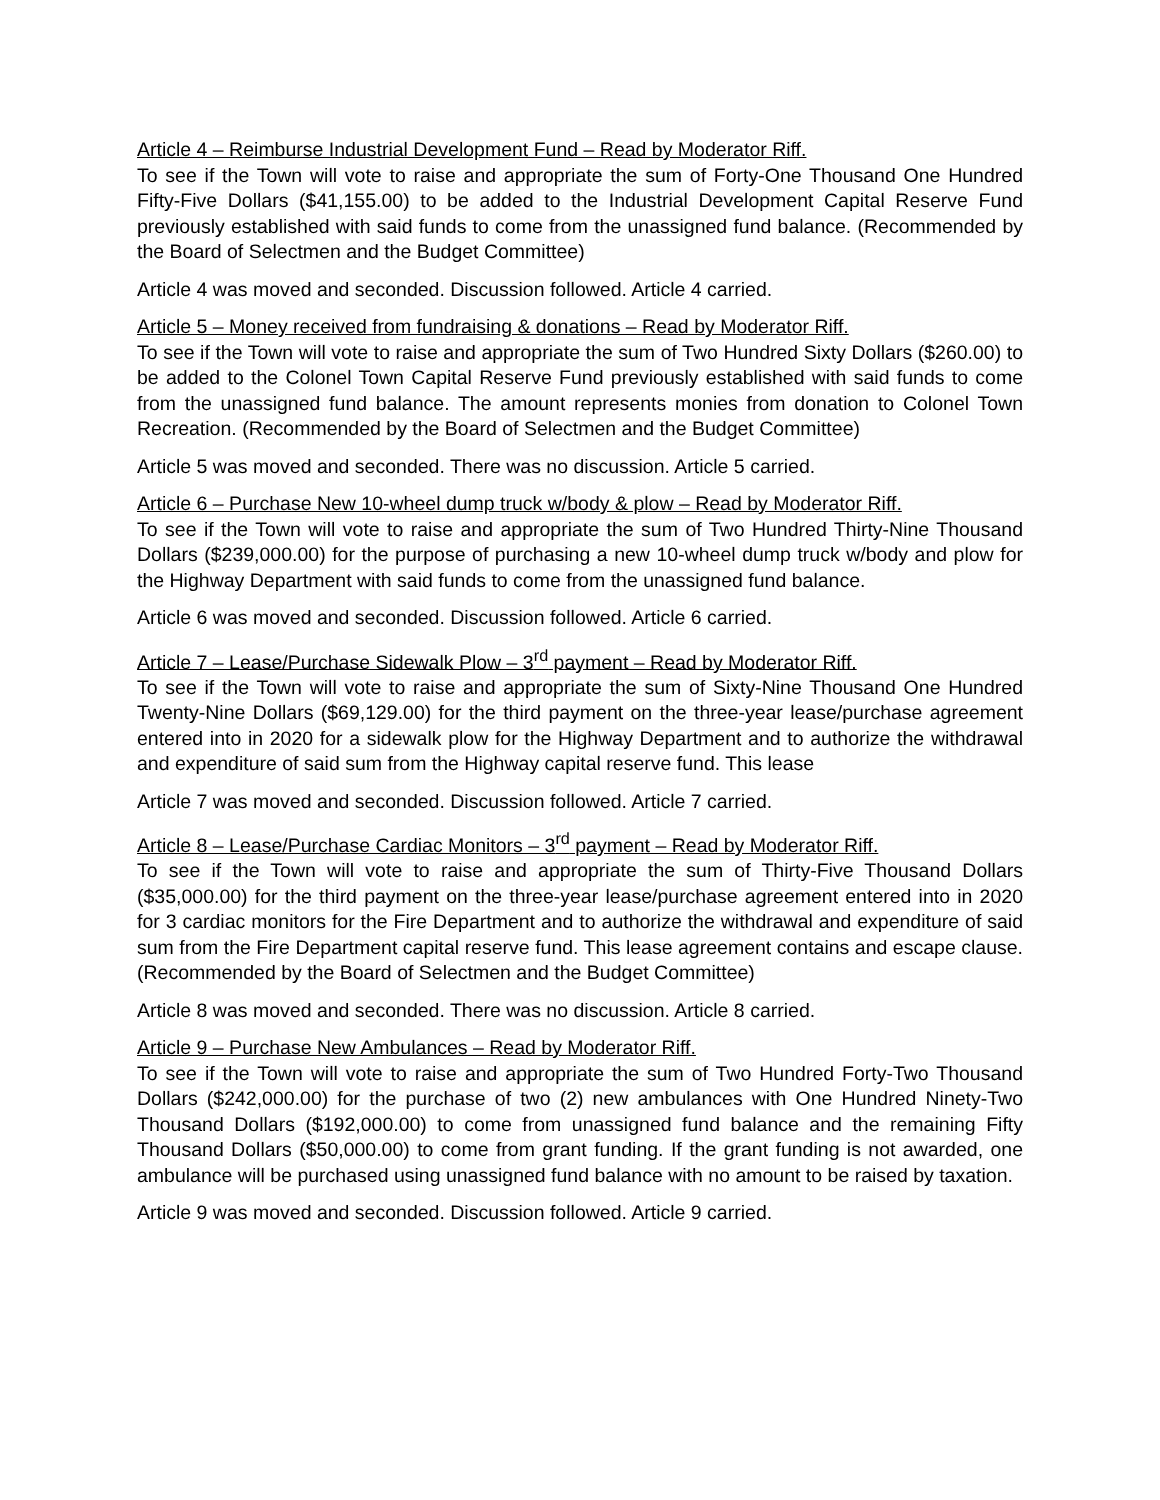Article 4 – Reimburse Industrial Development Fund – Read by Moderator Riff.
To see if the Town will vote to raise and appropriate the sum of Forty-One Thousand One Hundred Fifty-Five Dollars ($41,155.00) to be added to the Industrial Development Capital Reserve Fund previously established with said funds to come from the unassigned fund balance. (Recommended by the Board of Selectmen and the Budget Committee)
Article 4 was moved and seconded. Discussion followed. Article 4 carried.
Article 5 – Money received from fundraising & donations – Read by Moderator Riff.
To see if the Town will vote to raise and appropriate the sum of Two Hundred Sixty Dollars ($260.00) to be added to the Colonel Town Capital Reserve Fund previously established with said funds to come from the unassigned fund balance. The amount represents monies from donation to Colonel Town Recreation. (Recommended by the Board of Selectmen and the Budget Committee)
Article 5 was moved and seconded. There was no discussion. Article 5 carried.
Article 6 – Purchase New 10-wheel dump truck w/body & plow – Read by Moderator Riff.
To see if the Town will vote to raise and appropriate the sum of Two Hundred Thirty-Nine Thousand Dollars ($239,000.00) for the purpose of purchasing a new 10-wheel dump truck w/body and plow for the Highway Department with said funds to come from the unassigned fund balance.
Article 6 was moved and seconded. Discussion followed. Article 6 carried.
Article 7 – Lease/Purchase Sidewalk Plow – 3<sup>rd</sup> payment – Read by Moderator Riff.
To see if the Town will vote to raise and appropriate the sum of Sixty-Nine Thousand One Hundred Twenty-Nine Dollars ($69,129.00) for the third payment on the three-year lease/purchase agreement entered into in 2020 for a sidewalk plow for the Highway Department and to authorize the withdrawal and expenditure of said sum from the Highway capital reserve fund. This lease
Article 7 was moved and seconded. Discussion followed. Article 7 carried.
Article 8 – Lease/Purchase Cardiac Monitors – 3<sup>rd</sup> payment – Read by Moderator Riff.
To see if the Town will vote to raise and appropriate the sum of Thirty-Five Thousand Dollars ($35,000.00) for the third payment on the three-year lease/purchase agreement entered into in 2020 for 3 cardiac monitors for the Fire Department and to authorize the withdrawal and expenditure of said sum from the Fire Department capital reserve fund. This lease agreement contains and escape clause. (Recommended by the Board of Selectmen and the Budget Committee)
Article 8 was moved and seconded. There was no discussion. Article 8 carried.
Article 9 – Purchase New Ambulances – Read by Moderator Riff.
To see if the Town will vote to raise and appropriate the sum of Two Hundred Forty-Two Thousand Dollars ($242,000.00) for the purchase of two (2) new ambulances with One Hundred Ninety-Two Thousand Dollars ($192,000.00) to come from unassigned fund balance and the remaining Fifty Thousand Dollars ($50,000.00) to come from grant funding. If the grant funding is not awarded, one ambulance will be purchased using unassigned fund balance with no amount to be raised by taxation.
Article 9 was moved and seconded. Discussion followed. Article 9 carried.